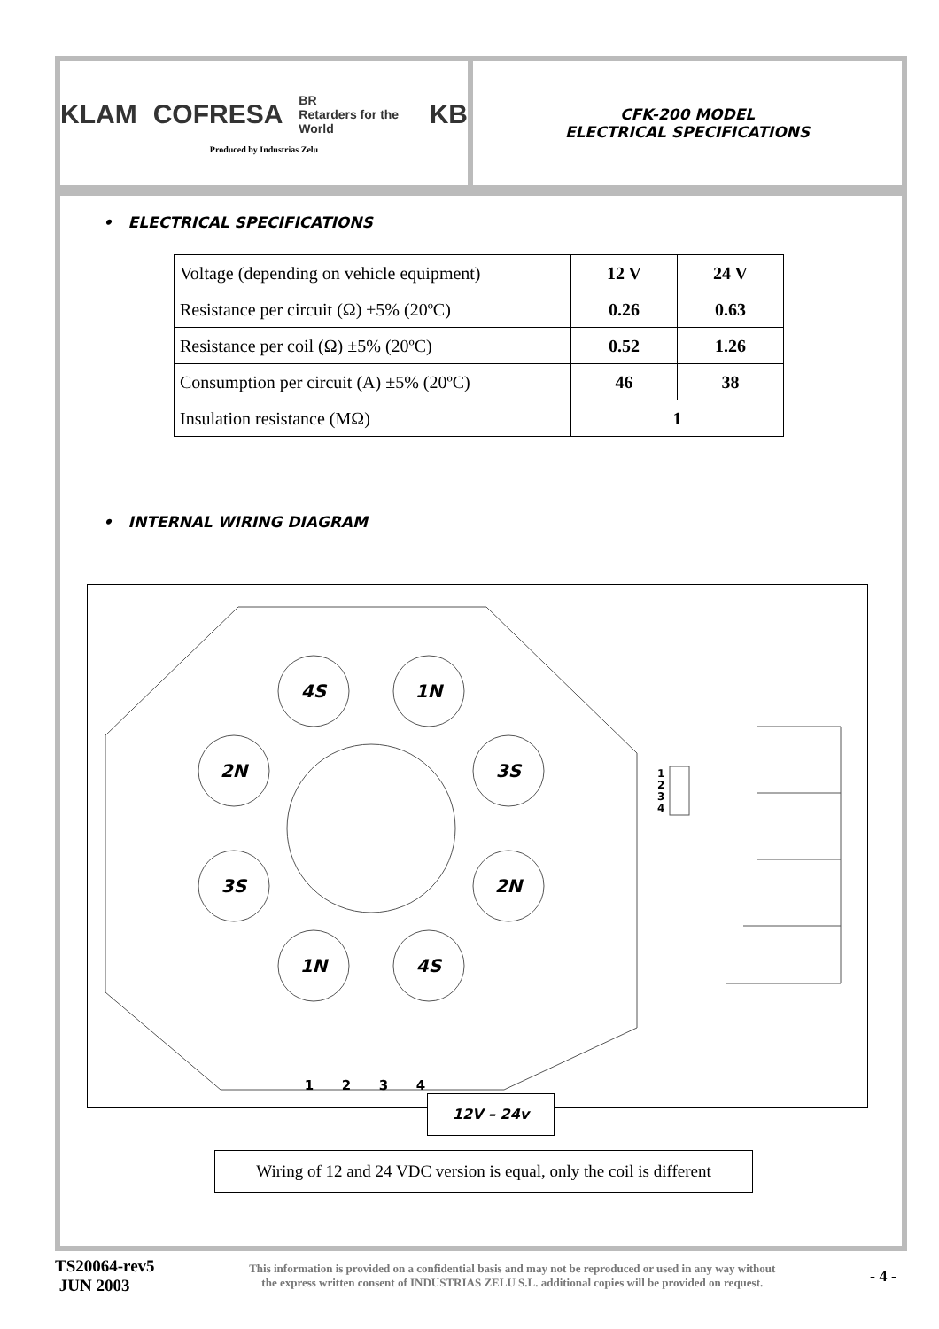KLAM COFRESA BR
Retarders for the World KB
Produced by Industrias Zelu
CFK-200 MODEL
ELECTRICAL SPECIFICATIONS
• ELECTRICAL SPECIFICATIONS
| Voltage (depending on vehicle equipment) | 12 V | 24 V |
| Resistance per circuit (Ω) ±5% (20ºC) | 0.26 | 0.63 |
| Resistance per coil (Ω) ±5% (20ºC) | 0.52 | 1.26 |
| Consumption per circuit (A) ±5% (20ºC) | 46 | 38 |
| Insulation resistance (MΩ) | 1 | |
• INTERNAL WIRING DIAGRAM
4S
1N
2N
3S
3S
2N
1N
4S
1
2
3
4
1
2
3
4
12V – 24v
Wiring of 12 and 24 VDC version is equal, only the coil is different
TS20064-rev5
JUN 2003
This information is provided on a confidential basis and may not be reproduced or used in any way without
the express written consent of INDUSTRIAS ZELU S.L. additional copies will be provided on request.
- 4 -